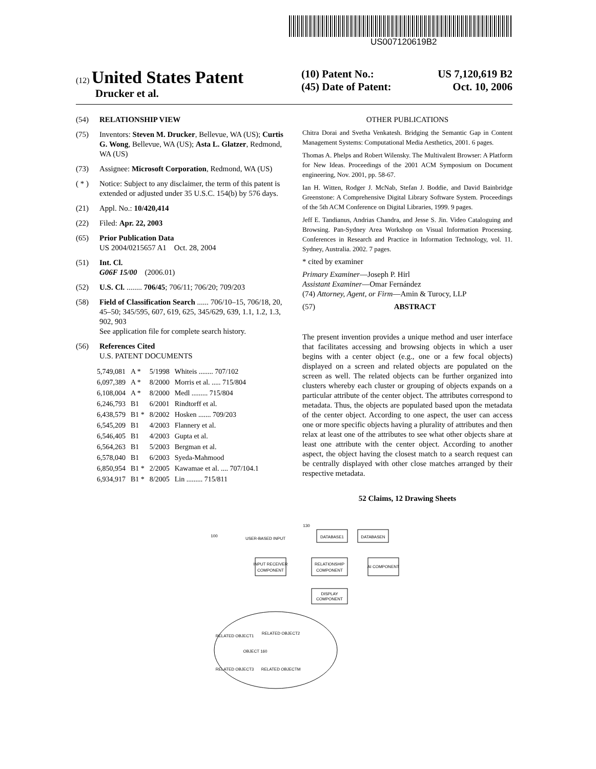US007120619B2
(12) United States Patent
Drucker et al.
(10) Patent No.: US 7,120,619 B2
(45) Date of Patent: Oct. 10, 2006
(54) RELATIONSHIP VIEW
(75) Inventors: Steven M. Drucker, Bellevue, WA (US); Curtis G. Wong, Bellevue, WA (US); Asta L. Glatzer, Redmond, WA (US)
(73) Assignee: Microsoft Corporation, Redmond, WA (US)
( * ) Notice: Subject to any disclaimer, the term of this patent is extended or adjusted under 35 U.S.C. 154(b) by 576 days.
(21) Appl. No.: 10/420,414
(22) Filed: Apr. 22, 2003
(65) Prior Publication Data
US 2004/0215657 A1 Oct. 28, 2004
(51) Int. Cl.
G06F 15/00 (2006.01)
(52) U.S. Cl. ........ 706/45; 706/11; 706/20; 709/203
(58) Field of Classification Search ...... 706/10–15, 706/18, 20, 45–50; 345/595, 607, 619, 625, 345/629, 639, 1.1, 1.2, 1.3, 902, 903
See application file for complete search history.
(56) References Cited
U.S. PATENT DOCUMENTS
| 5,749,081 | A * | 5/1998 | Whiteis ........ 707/102 |
| 6,097,389 | A * | 8/2000 | Morris et al. ..... 715/804 |
| 6,108,004 | A * | 8/2000 | Medl ......... 715/804 |
| 6,246,793 | B1 | 6/2001 | Rindtorff et al. |
| 6,438,579 | B1 * | 8/2002 | Hosken ....... 709/203 |
| 6,545,209 | B1 | 4/2003 | Flannery et al. |
| 6,546,405 | B1 | 4/2003 | Gupta et al. |
| 6,564,263 | B1 | 5/2003 | Bergman et al. |
| 6,578,040 | B1 | 6/2003 | Syeda-Mahmood |
| 6,850,954 | B1 * | 2/2005 | Kawamae et al. .... 707/104.1 |
| 6,934,917 | B1 * | 8/2005 | Lin ......... 715/811 |
OTHER PUBLICATIONS
Chitra Dorai and Svetha Venkatesh. Bridging the Semantic Gap in Content Management Systems: Computational Media Aesthetics, 2001. 6 pages.
Thomas A. Phelps and Robert Wilensky. The Multivalent Browser: A Platform for New Ideas. Proceedings of the 2001 ACM Symposium on Document engineering, Nov. 2001, pp. 58-67.
Ian H. Witten, Rodger J. McNab, Stefan J. Boddie, and David Bainbridge Greenstone: A Comprehensive Digital Library Software System. Proceedings of the 5th ACM Conference on Digital Libraries, 1999. 9 pages.
Jeff E. Tandianus, Andrias Chandra, and Jesse S. Jin. Video Cataloguing and Browsing. Pan-Sydney Area Workshop on Visual Information Processing. Conferences in Research and Practice in Information Technology, vol. 11. Sydney, Australia. 2002. 7 pages.
* cited by examiner
Primary Examiner—Joseph P. Hirl
Assistant Examiner—Omar Fernández
(74) Attorney, Agent, or Firm—Amin & Turocy, LLP
(57) ABSTRACT
The present invention provides a unique method and user interface that facilitates accessing and browsing objects in which a user begins with a center object (e.g., one or a few focal objects) displayed on a screen and related objects are populated on the screen as well. The related objects can be further organized into clusters whereby each cluster or grouping of objects expands on a particular attribute of the center object. The attributes correspond to metadata. Thus, the objects are populated based upon the metadata of the center object. According to one aspect, the user can access one or more specific objects having a plurality of attributes and then relax at least one of the attributes to see what other objects share at least one attribute with the center object. According to another aspect, the object having the closest match to a search request can be centrally displayed with other close matches arranged by their respective metadata.
52 Claims, 12 Drawing Sheets
DATABASE1
DATABASEN
USER-BASED INPUT
100
130
INPUT RECEIVER
COMPONENT
RELATIONSHIP
COMPONENT
AI COMPONENT
DISPLAY
COMPONENT
RELATED OBJECT1
RELATED OBJECT2
OBJECT 160
RELATED OBJECT3
RELATED OBJECTM